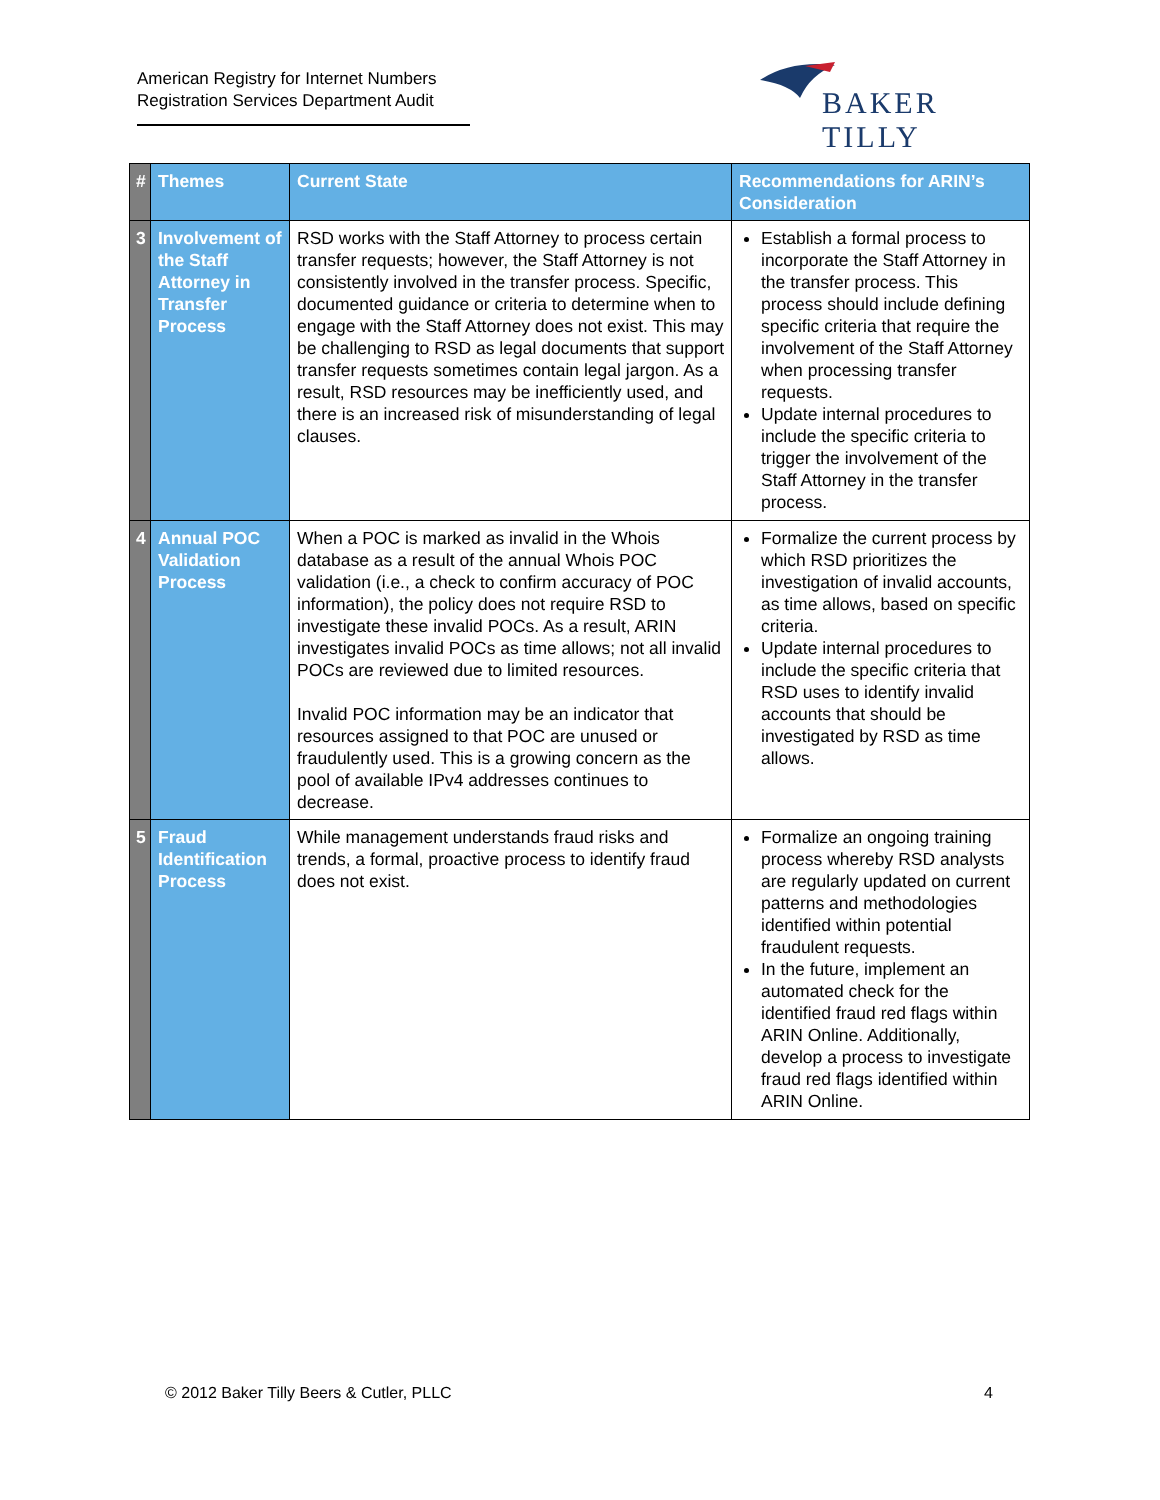American Registry for Internet Numbers
Registration Services Department Audit
BAKER TILLY
| # | Themes | Current State | Recommendations for ARIN’s Consideration |
| --- | --- | --- | --- |
| 3 | Involvement of the Staff Attorney in Transfer Process | RSD works with the Staff Attorney to process certain transfer requests; however, the Staff Attorney is not consistently involved in the transfer process. Specific, documented guidance or criteria to determine when to engage with the Staff Attorney does not exist. This may be challenging to RSD as legal documents that support transfer requests sometimes contain legal jargon. As a result, RSD resources may be inefficiently used, and there is an increased risk of misunderstanding of legal clauses. | Establish a formal process to incorporate the Staff Attorney in the transfer process. This process should include defining specific criteria that require the involvement of the Staff Attorney when processing transfer requests. Update internal procedures to include the specific criteria to trigger the involvement of the Staff Attorney in the transfer process. |
| 4 | Annual POC Validation Process | When a POC is marked as invalid in the Whois database as a result of the annual Whois POC validation (i.e., a check to confirm accuracy of POC information), the policy does not require RSD to investigate these invalid POCs. As a result, ARIN investigates invalid POCs as time allows; not all invalid POCs are reviewed due to limited resources. Invalid POC information may be an indicator that resources assigned to that POC are unused or fraudulently used. This is a growing concern as the pool of available IPv4 addresses continues to decrease. | Formalize the current process by which RSD prioritizes the investigation of invalid accounts, as time allows, based on specific criteria. Update internal procedures to include the specific criteria that RSD uses to identify invalid accounts that should be investigated by RSD as time allows. |
| 5 | Fraud Identification Process | While management understands fraud risks and trends, a formal, proactive process to identify fraud does not exist. | Formalize an ongoing training process whereby RSD analysts are regularly updated on current patterns and methodologies identified within potential fraudulent requests. In the future, implement an automated check for the identified fraud red flags within ARIN Online. Additionally, develop a process to investigate fraud red flags identified within ARIN Online. |
© 2012 Baker Tilly Beers & Cutler, PLLC 4